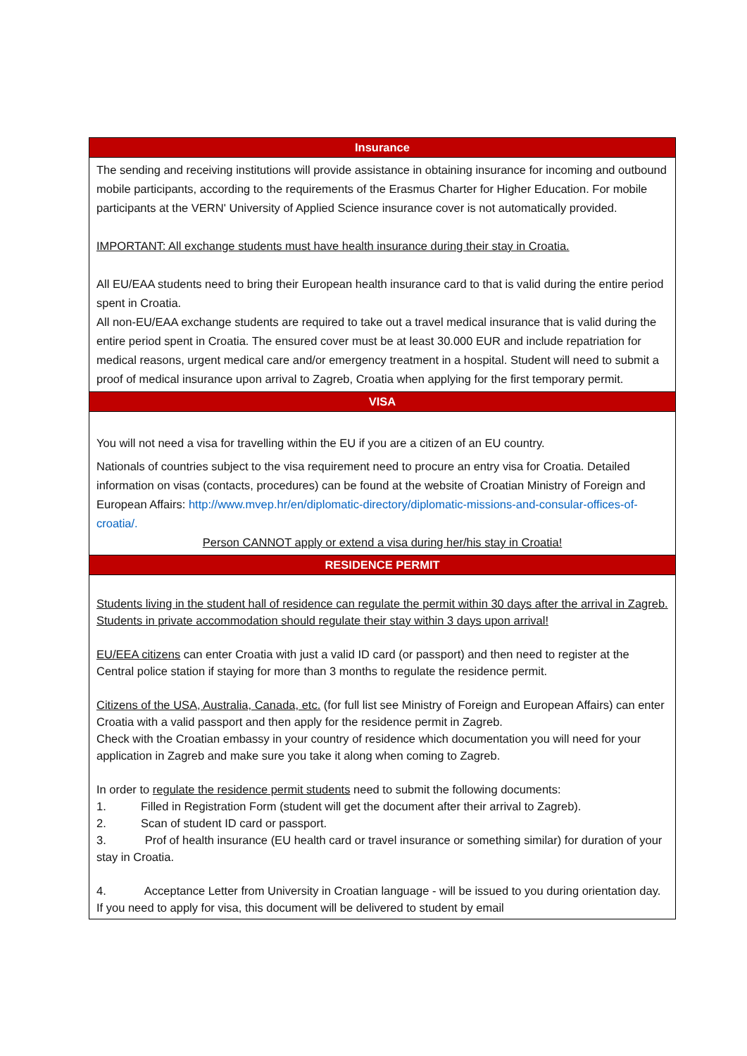| Insurance |
| --- |
| The sending and receiving institutions will provide assistance in obtaining insurance for incoming and outbound mobile participants, according to the requirements of the Erasmus Charter for Higher Education. For mobile participants at the VERN' University of Applied Science insurance cover is not automatically provided. IMPORTANT: All exchange students must have health insurance during their stay in Croatia. All EU/EAA students need to bring their European health insurance card to that is valid during the entire period spent in Croatia. All non-EU/EAA exchange students are required to take out a travel medical insurance that is valid during the entire period spent in Croatia. The ensured cover must be at least 30.000 EUR and include repatriation for medical reasons, urgent medical care and/or emergency treatment in a hospital. Student will need to submit a proof of medical insurance upon arrival to Zagreb, Croatia when applying for the first temporary permit. |
| VISA |
| You will not need a visa for travelling within the EU if you are a citizen of an EU country. Nationals of countries subject to the visa requirement need to procure an entry visa for Croatia. Detailed information on visas (contacts, procedures) can be found at the website of Croatian Ministry of Foreign and European Affairs: http://www.mvep.hr/en/diplomatic-directory/diplomatic-missions-and-consular-offices-of-croatia/. Person CANNOT apply or extend a visa during her/his stay in Croatia! |
| RESIDENCE PERMIT |
| Students living in the student hall of residence can regulate the permit within 30 days after the arrival in Zagreb. Students in private accommodation should regulate their stay within 3 days upon arrival! EU/EEA citizens can enter Croatia with just a valid ID card (or passport) and then need to register at the Central police station if staying for more than 3 months to regulate the residence permit. Citizens of the USA, Australia, Canada, etc. (for full list see Ministry of Foreign and European Affairs) can enter Croatia with a valid passport and then apply for the residence permit in Zagreb. Check with the Croatian embassy in your country of residence which documentation you will need for your application in Zagreb and make sure you take it along when coming to Zagreb. In order to regulate the residence permit students need to submit the following documents: 1. Filled in Registration Form (student will get the document after their arrival to Zagreb). 2. Scan of student ID card or passport. 3. Prof of health insurance (EU health card or travel insurance or something similar) for duration of your stay in Croatia. 4. Acceptance Letter from University in Croatian language - will be issued to you during orientation day. If you need to apply for visa, this document will be delivered to student by email |